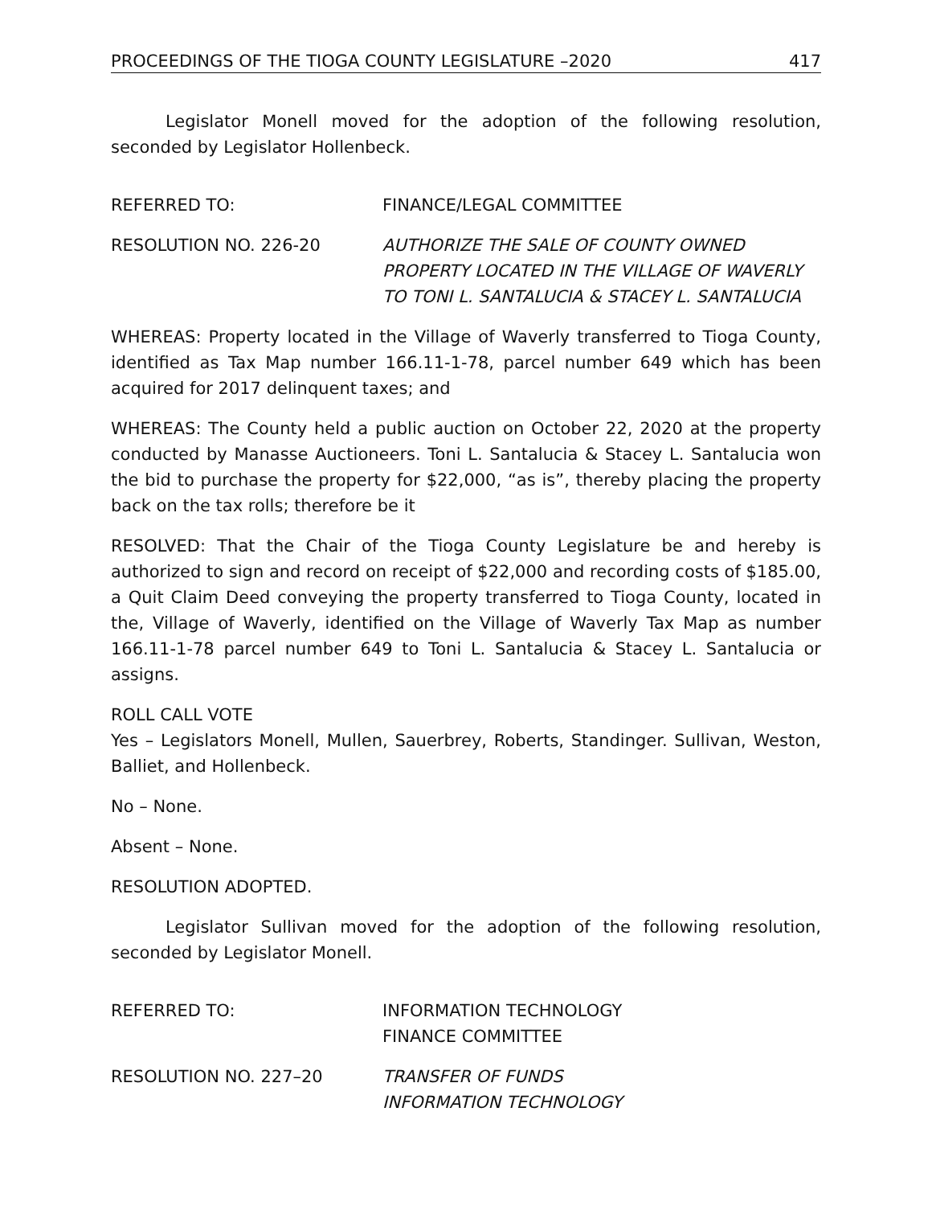PROCEEDINGS OF THE TIOGA COUNTY LEGISLATURE –2020 417
Legislator Monell moved for the adoption of the following resolution, seconded by Legislator Hollenbeck.
REFERRED TO: FINANCE/LEGAL COMMITTEE
RESOLUTION NO. 226-20 AUTHORIZE THE SALE OF COUNTY OWNED PROPERTY LOCATED IN THE VILLAGE OF WAVERLY TO TONI L. SANTALUCIA & STACEY L. SANTALUCIA
WHEREAS: Property located in the Village of Waverly transferred to Tioga County, identified as Tax Map number 166.11-1-78, parcel number 649 which has been acquired for 2017 delinquent taxes; and
WHEREAS: The County held a public auction on October 22, 2020 at the property conducted by Manasse Auctioneers. Toni L. Santalucia & Stacey L. Santalucia won the bid to purchase the property for $22,000, “as is”, thereby placing the property back on the tax rolls; therefore be it
RESOLVED: That the Chair of the Tioga County Legislature be and hereby is authorized to sign and record on receipt of $22,000 and recording costs of $185.00, a Quit Claim Deed conveying the property transferred to Tioga County, located in the, Village of Waverly, identified on the Village of Waverly Tax Map as number 166.11-1-78 parcel number 649 to Toni L. Santalucia & Stacey L. Santalucia or assigns.
ROLL CALL VOTE
Yes – Legislators Monell, Mullen, Sauerbrey, Roberts, Standinger. Sullivan, Weston, Balliet, and Hollenbeck.
No – None.
Absent – None.
RESOLUTION ADOPTED.
Legislator Sullivan moved for the adoption of the following resolution, seconded by Legislator Monell.
REFERRED TO: INFORMATION TECHNOLOGY
FINANCE COMMITTEE
RESOLUTION NO. 227–20 TRANSFER OF FUNDS
INFORMATION TECHNOLOGY